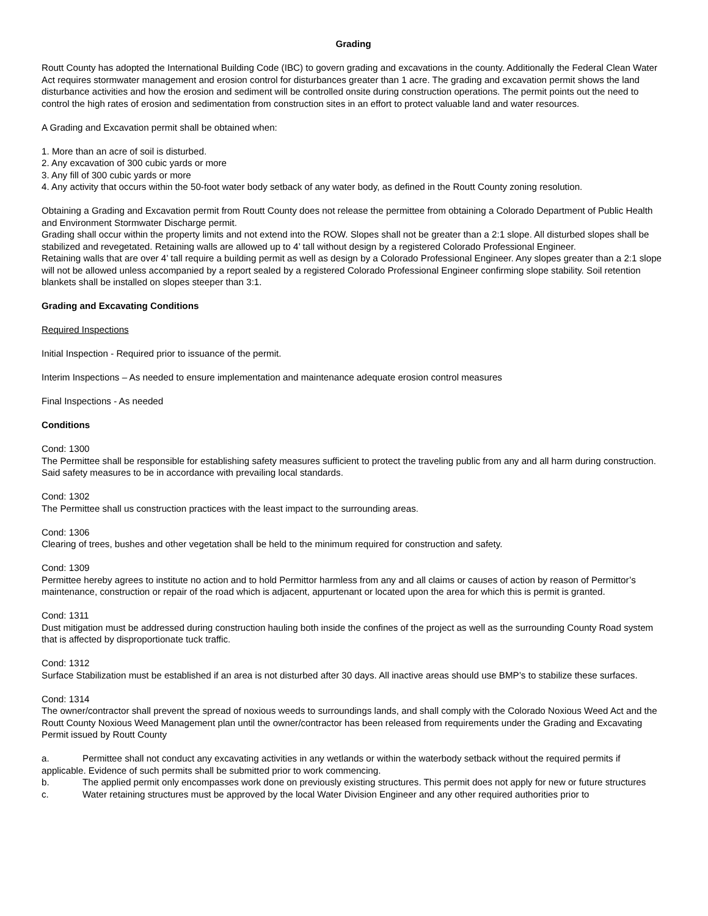Grading
Routt County has adopted the International Building Code (IBC) to govern grading and excavations in the county. Additionally the Federal Clean Water Act requires stormwater management and erosion control for disturbances greater than 1 acre. The grading and excavation permit shows the land disturbance activities and how the erosion and sediment will be controlled onsite during construction operations. The permit points out the need to control the high rates of erosion and sedimentation from construction sites in an effort to protect valuable land and water resources.
A Grading and Excavation permit shall be obtained when:
1. More than an acre of soil is disturbed.
2. Any excavation of 300 cubic yards or more
3. Any fill of 300 cubic yards or more
4. Any activity that occurs within the 50-foot water body setback of any water body, as defined in the Routt County zoning resolution.
Obtaining a Grading and Excavation permit from Routt County does not release the permittee from obtaining a Colorado Department of Public Health and Environment Stormwater Discharge permit.
Grading shall occur within the property limits and not extend into the ROW. Slopes shall not be greater than a 2:1 slope. All disturbed slopes shall be stabilized and revegetated. Retaining walls are allowed up to 4’ tall without design by a registered Colorado Professional Engineer.
Retaining walls that are over 4’ tall require a building permit as well as design by a Colorado Professional Engineer. Any slopes greater than a 2:1 slope will not be allowed unless accompanied by a report sealed by a registered Colorado Professional Engineer confirming slope stability. Soil retention blankets shall be installed on slopes steeper than 3:1.
Grading and Excavating Conditions
Required Inspections
Initial Inspection - Required prior to issuance of the permit.
Interim Inspections – As needed to ensure implementation and maintenance adequate erosion control measures
Final Inspections - As needed
Conditions
Cond: 1300
The Permittee shall be responsible for establishing safety measures sufficient to protect the traveling public from any and all harm during construction. Said safety measures to be in accordance with prevailing local standards.
Cond: 1302
The Permittee shall us construction practices with the least impact to the surrounding areas.
Cond: 1306
Clearing of trees, bushes and other vegetation shall be held to the minimum required for construction and safety.
Cond: 1309
Permittee hereby agrees to institute no action and to hold Permittor harmless from any and all claims or causes of action by reason of Permittor’s maintenance, construction or repair of the road which is adjacent, appurtenant or located upon the area for which this is permit is granted.
Cond: 1311
Dust mitigation must be addressed during construction hauling both inside the confines of the project as well as the surrounding County Road system that is affected by disproportionate tuck traffic.
Cond: 1312
Surface Stabilization must be established if an area is not disturbed after 30 days. All inactive areas should use BMP’s to stabilize these surfaces.
Cond: 1314
The owner/contractor shall prevent the spread of noxious weeds to surroundings lands, and shall comply with the Colorado Noxious Weed Act and the Routt County Noxious Weed Management plan until the owner/contractor has been released from requirements under the Grading and Excavating Permit issued by Routt County
a. Permittee shall not conduct any excavating activities in any wetlands or within the waterbody setback without the required permits if applicable. Evidence of such permits shall be submitted prior to work commencing.
b. The applied permit only encompasses work done on previously existing structures. This permit does not apply for new or future structures
c. Water retaining structures must be approved by the local Water Division Engineer and any other required authorities prior to